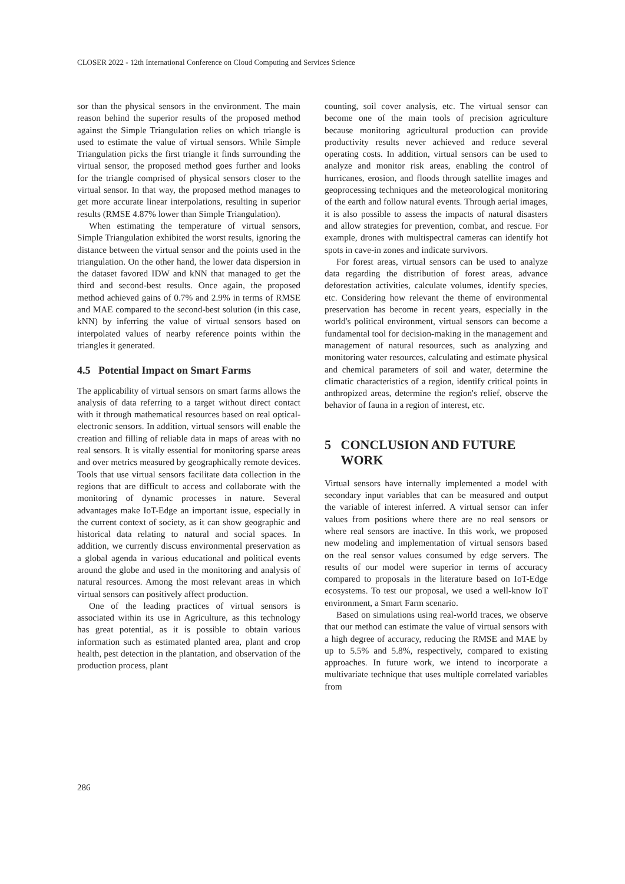CLOSER 2022 - 12th International Conference on Cloud Computing and Services Science
sor than the physical sensors in the environment. The main reason behind the superior results of the proposed method against the Simple Triangulation relies on which triangle is used to estimate the value of virtual sensors. While Simple Triangulation picks the first triangle it finds surrounding the virtual sensor, the proposed method goes further and looks for the triangle comprised of physical sensors closer to the virtual sensor. In that way, the proposed method manages to get more accurate linear interpolations, resulting in superior results (RMSE 4.87% lower than Simple Triangulation).
When estimating the temperature of virtual sensors, Simple Triangulation exhibited the worst results, ignoring the distance between the virtual sensor and the points used in the triangulation. On the other hand, the lower data dispersion in the dataset favored IDW and kNN that managed to get the third and second-best results. Once again, the proposed method achieved gains of 0.7% and 2.9% in terms of RMSE and MAE compared to the second-best solution (in this case, kNN) by inferring the value of virtual sensors based on interpolated values of nearby reference points within the triangles it generated.
4.5 Potential Impact on Smart Farms
The applicability of virtual sensors on smart farms allows the analysis of data referring to a target without direct contact with it through mathematical resources based on real optical-electronic sensors. In addition, virtual sensors will enable the creation and filling of reliable data in maps of areas with no real sensors. It is vitally essential for monitoring sparse areas and over metrics measured by geographically remote devices. Tools that use virtual sensors facilitate data collection in the regions that are difficult to access and collaborate with the monitoring of dynamic processes in nature. Several advantages make IoT-Edge an important issue, especially in the current context of society, as it can show geographic and historical data relating to natural and social spaces. In addition, we currently discuss environmental preservation as a global agenda in various educational and political events around the globe and used in the monitoring and analysis of natural resources. Among the most relevant areas in which virtual sensors can positively affect production.
One of the leading practices of virtual sensors is associated within its use in Agriculture, as this technology has great potential, as it is possible to obtain various information such as estimated planted area, plant and crop health, pest detection in the plantation, and observation of the production process, plant
counting, soil cover analysis, etc. The virtual sensor can become one of the main tools of precision agriculture because monitoring agricultural production can provide productivity results never achieved and reduce several operating costs. In addition, virtual sensors can be used to analyze and monitor risk areas, enabling the control of hurricanes, erosion, and floods through satellite images and geoprocessing techniques and the meteorological monitoring of the earth and follow natural events. Through aerial images, it is also possible to assess the impacts of natural disasters and allow strategies for prevention, combat, and rescue. For example, drones with multispectral cameras can identify hot spots in cave-in zones and indicate survivors.
For forest areas, virtual sensors can be used to analyze data regarding the distribution of forest areas, advance deforestation activities, calculate volumes, identify species, etc. Considering how relevant the theme of environmental preservation has become in recent years, especially in the world's political environment, virtual sensors can become a fundamental tool for decision-making in the management and management of natural resources, such as analyzing and monitoring water resources, calculating and estimate physical and chemical parameters of soil and water, determine the climatic characteristics of a region, identify critical points in anthropized areas, determine the region's relief, observe the behavior of fauna in a region of interest, etc.
5 CONCLUSION AND FUTURE
WORK
Virtual sensors have internally implemented a model with secondary input variables that can be measured and output the variable of interest inferred. A virtual sensor can infer values from positions where there are no real sensors or where real sensors are inactive. In this work, we proposed new modeling and implementation of virtual sensors based on the real sensor values consumed by edge servers. The results of our model were superior in terms of accuracy compared to proposals in the literature based on IoT-Edge ecosystems. To test our proposal, we used a well-know IoT environment, a Smart Farm scenario.
Based on simulations using real-world traces, we observe that our method can estimate the value of virtual sensors with a high degree of accuracy, reducing the RMSE and MAE by up to 5.5% and 5.8%, respectively, compared to existing approaches. In future work, we intend to incorporate a multivariate technique that uses multiple correlated variables from
286